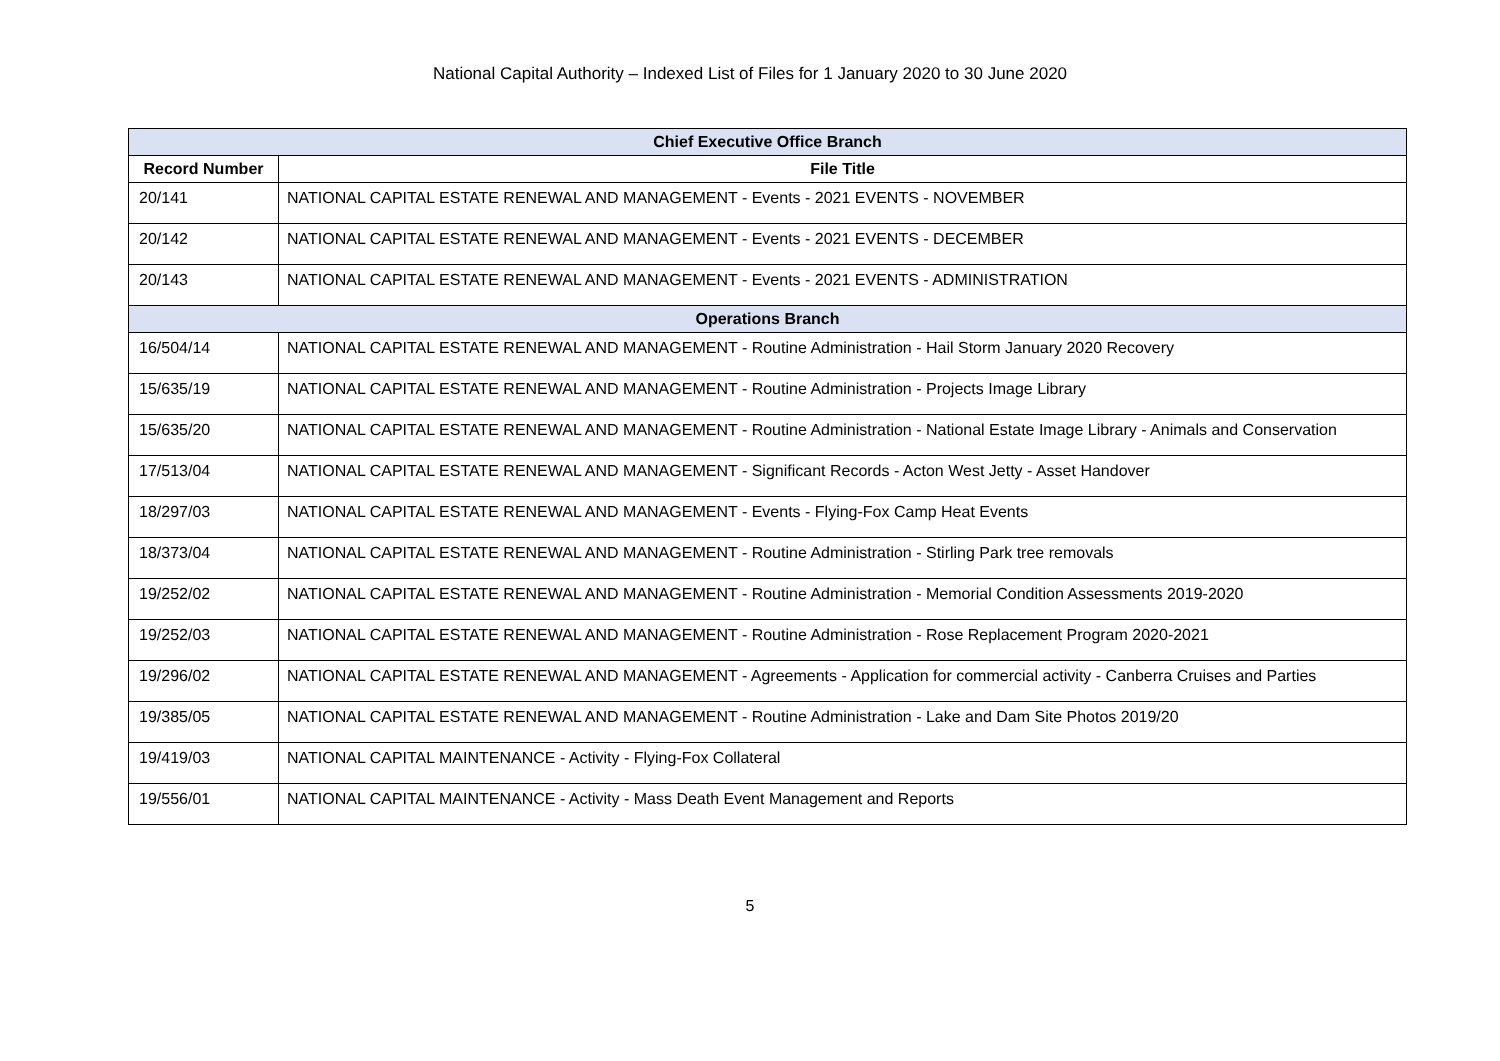National Capital Authority – Indexed List of Files for 1 January 2020 to 30 June 2020
| Chief Executive Office Branch | |
| --- | --- |
| Record Number | File Title |
| 20/141 | NATIONAL CAPITAL ESTATE RENEWAL AND MANAGEMENT - Events - 2021 EVENTS - NOVEMBER |
| 20/142 | NATIONAL CAPITAL ESTATE RENEWAL AND MANAGEMENT - Events - 2021 EVENTS - DECEMBER |
| 20/143 | NATIONAL CAPITAL ESTATE RENEWAL AND MANAGEMENT - Events - 2021 EVENTS - ADMINISTRATION |
| Operations Branch | |
| 16/504/14 | NATIONAL CAPITAL ESTATE RENEWAL AND MANAGEMENT - Routine Administration - Hail Storm January 2020 Recovery |
| 15/635/19 | NATIONAL CAPITAL ESTATE RENEWAL AND MANAGEMENT - Routine Administration - Projects Image Library |
| 15/635/20 | NATIONAL CAPITAL ESTATE RENEWAL AND MANAGEMENT - Routine Administration - National Estate Image Library - Animals and Conservation |
| 17/513/04 | NATIONAL CAPITAL ESTATE RENEWAL AND MANAGEMENT - Significant Records - Acton West Jetty - Asset Handover |
| 18/297/03 | NATIONAL CAPITAL ESTATE RENEWAL AND MANAGEMENT - Events - Flying-Fox Camp Heat Events |
| 18/373/04 | NATIONAL CAPITAL ESTATE RENEWAL AND MANAGEMENT - Routine Administration - Stirling Park tree removals |
| 19/252/02 | NATIONAL CAPITAL ESTATE RENEWAL AND MANAGEMENT - Routine Administration - Memorial Condition Assessments 2019-2020 |
| 19/252/03 | NATIONAL CAPITAL ESTATE RENEWAL AND MANAGEMENT - Routine Administration - Rose Replacement Program 2020-2021 |
| 19/296/02 | NATIONAL CAPITAL ESTATE RENEWAL AND MANAGEMENT - Agreements - Application for commercial activity - Canberra Cruises and Parties |
| 19/385/05 | NATIONAL CAPITAL ESTATE RENEWAL AND MANAGEMENT - Routine Administration - Lake and Dam Site Photos 2019/20 |
| 19/419/03 | NATIONAL CAPITAL MAINTENANCE - Activity - Flying-Fox Collateral |
| 19/556/01 | NATIONAL CAPITAL MAINTENANCE - Activity - Mass Death Event Management and Reports |
5